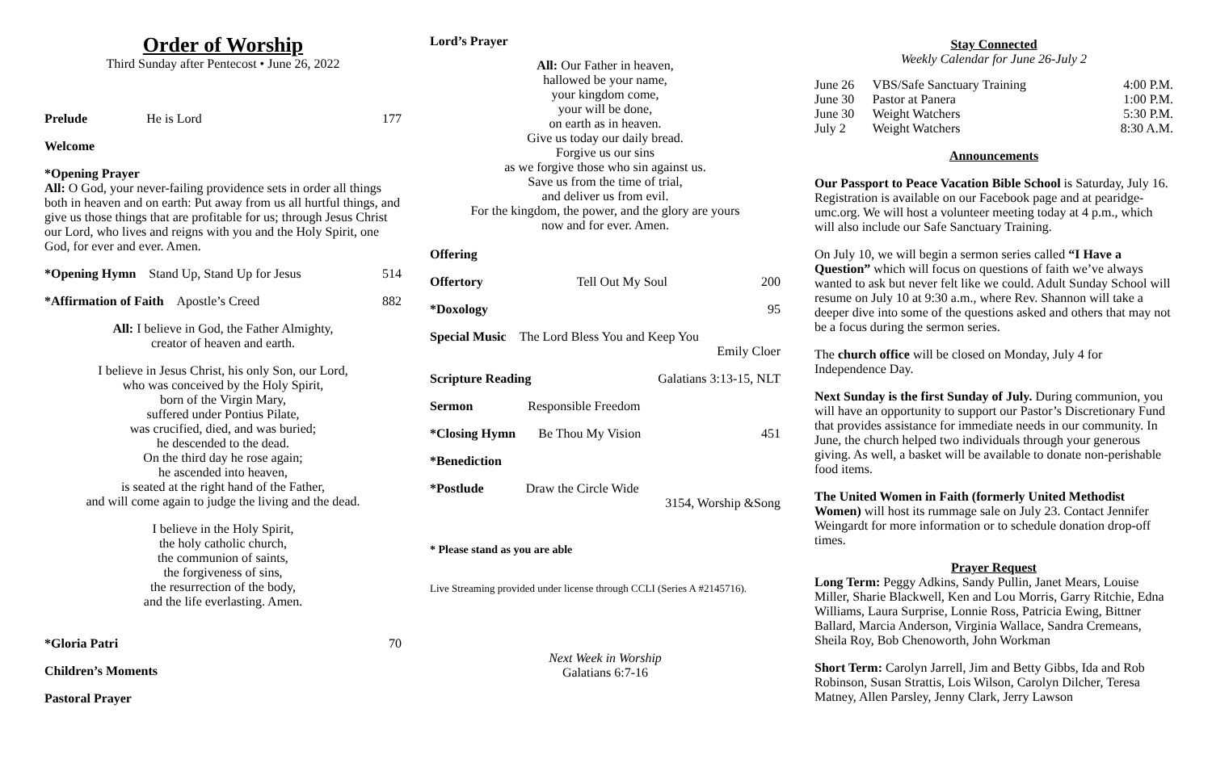Order of Worship
Third Sunday after Pentecost • June 26, 2022
Prelude He is Lord 177
Welcome
*Opening Prayer
All: O God, your never-failing providence sets in order all things both in heaven and on earth: Put away from us all hurtful things, and give us those things that are profitable for us; through Jesus Christ our Lord, who lives and reigns with you and the Holy Spirit, one God, for ever and ever. Amen.
*Opening Hymn Stand Up, Stand Up for Jesus 514
*Affirmation of Faith Apostle’s Creed 882
All: I believe in God, the Father Almighty,
creator of heaven and earth.
I believe in Jesus Christ, his only Son, our Lord,
who was conceived by the Holy Spirit,
born of the Virgin Mary,
suffered under Pontius Pilate,
was crucified, died, and was buried;
he descended to the dead.
On the third day he rose again;
he ascended into heaven,
is seated at the right hand of the Father,
and will come again to judge the living and the dead.
I believe in the Holy Spirit,
the holy catholic church,
the communion of saints,
the forgiveness of sins,
the resurrection of the body,
and the life everlasting. Amen.
*Gloria Patri 70
Children’s Moments
Pastoral Prayer
Lord’s Prayer
All: Our Father in heaven,
hallowed be your name,
your kingdom come,
your will be done,
on earth as in heaven.
Give us today our daily bread.
Forgive us our sins
as we forgive those who sin against us.
Save us from the time of trial,
and deliver us from evil.
For the kingdom, the power, and the glory are yours
now and for ever. Amen.
Offering
Offertory Tell Out My Soul 200
*Doxology 95
Special Music The Lord Bless You and Keep You
Emily Cloer
Scripture Reading Galatians 3:13-15, NLT
Sermon Responsible Freedom
*Closing Hymn Be Thou My Vision 451
*Benediction
*Postlude Draw the Circle Wide
3154, Worship &Song
* Please stand as you are able
Live Streaming provided under license through CCLI (Series A #2145716).
Next Week in Worship
Galatians 6:7-16
Stay Connected
Weekly Calendar for June 26-July 2
| June 26 | VBS/Safe Sanctuary Training | 4:00 P.M. |
| June 30 | Pastor at Panera | 1:00 P.M. |
| June 30 | Weight Watchers | 5:30 P.M. |
| July 2 | Weight Watchers | 8:30 A.M. |
Announcements
Our Passport to Peace Vacation Bible School is Saturday, July 16. Registration is available on our Facebook page and at pearidge-umc.org. We will host a volunteer meeting today at 4 p.m., which will also include our Safe Sanctuary Training.
On July 10, we will begin a sermon series called “I Have a Question” which will focus on questions of faith we’ve always wanted to ask but never felt like we could. Adult Sunday School will resume on July 10 at 9:30 a.m., where Rev. Shannon will take a deeper dive into some of the questions asked and others that may not be a focus during the sermon series.
The church office will be closed on Monday, July 4 for Independence Day.
Next Sunday is the first Sunday of July. During communion, you will have an opportunity to support our Pastor’s Discretionary Fund that provides assistance for immediate needs in our community. In June, the church helped two individuals through your generous giving. As well, a basket will be available to donate non-perishable food items.
The United Women in Faith (formerly United Methodist Women) will host its rummage sale on July 23. Contact Jennifer Weingardt for more information or to schedule donation drop-off times.
Prayer Request
Long Term: Peggy Adkins, Sandy Pullin, Janet Mears, Louise Miller, Sharie Blackwell, Ken and Lou Morris, Garry Ritchie, Edna Williams, Laura Surprise, Lonnie Ross, Patricia Ewing, Bittner Ballard, Marcia Anderson, Virginia Wallace, Sandra Cremeans, Sheila Roy, Bob Chenoworth, John Workman
Short Term: Carolyn Jarrell, Jim and Betty Gibbs, Ida and Rob Robinson, Susan Strattis, Lois Wilson, Carolyn Dilcher, Teresa Matney, Allen Parsley, Jenny Clark, Jerry Lawson